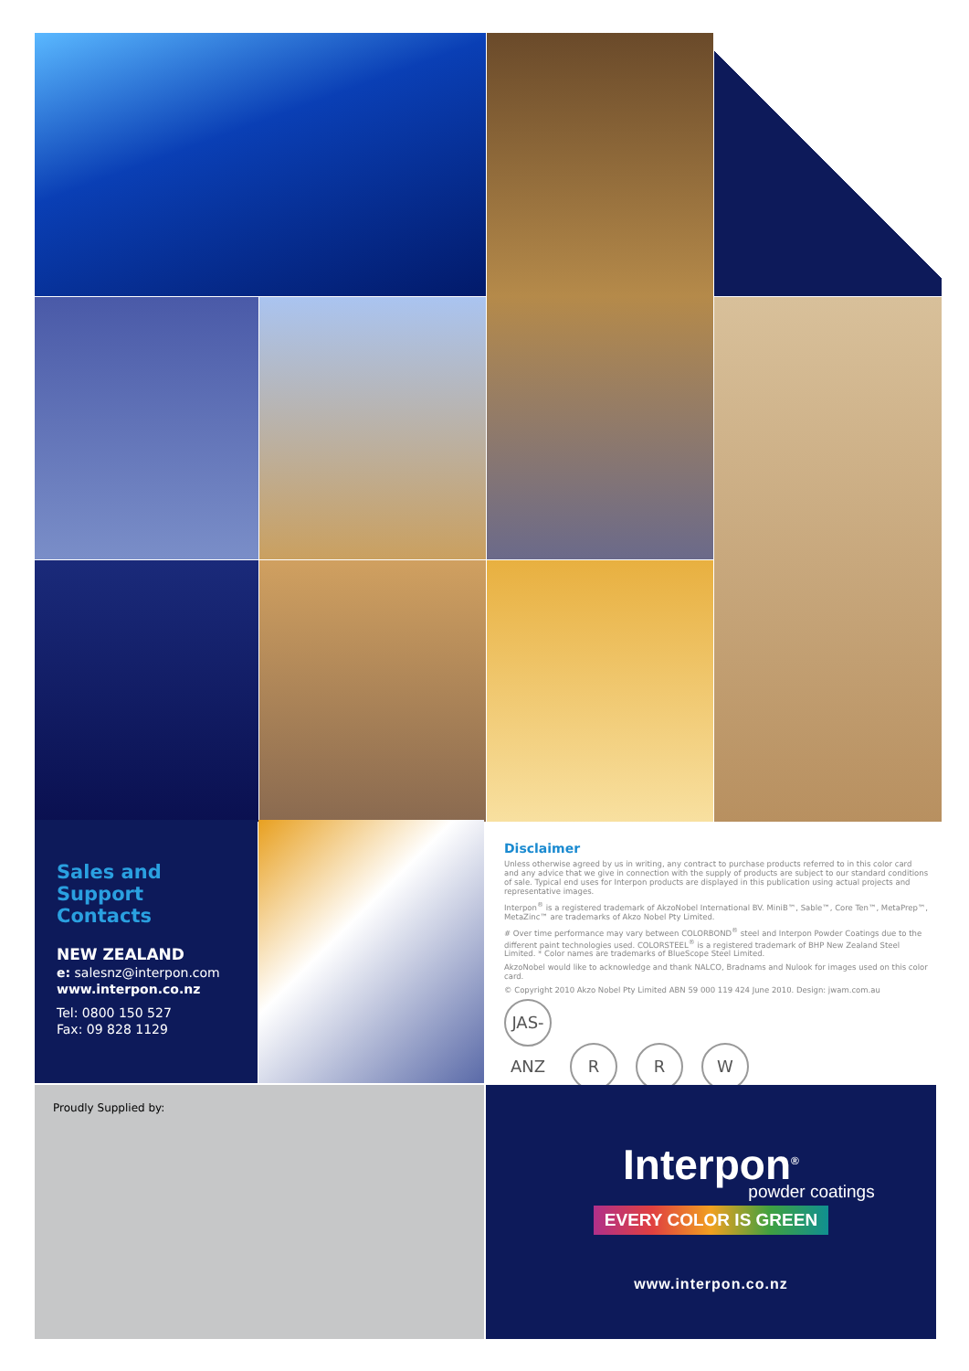Sales and Support Contacts
NEW ZEALAND
e: salesnz@interpon.com
www.interpon.co.nz
Tel: 0800 150 527
Fax: 09 828 1129
Disclaimer
Unless otherwise agreed by us in writing, any contract to purchase products referred to in this color card and any advice that we give in connection with the supply of products are subject to our standard conditions of sale. Typical end uses for Interpon products are displayed in this publication using actual projects and representative images.
Interpon<sup>®</sup> is a registered trademark of AkzoNobel International BV. MiniB™, Sable™, Core Ten™, MetaPrep™, MetaZinc™ are trademarks of Akzo Nobel Pty Limited.
# Over time performance may vary between COLORBOND<sup>®</sup> steel and Interpon Powder Coatings due to the different paint technologies used. COLORSTEEL<sup>®</sup> is a registered trademark of BHP New Zealand Steel Limited. * Color names are trademarks of BlueScope Steel Limited.
AkzoNobel would like to acknowledge and thank NALCO, Bradnams and Nulook for images used on this color card.
© Copyright 2010 Akzo Nobel Pty Limited ABN 59 000 119 424 June 2010. Design: jwam.com.au
JAS-ANZ R R W
Proudly Supplied by:
Interpon<sup>®</sup>
powder coatings
EVERY COLOR IS GREEN
www.interpon.co.nz